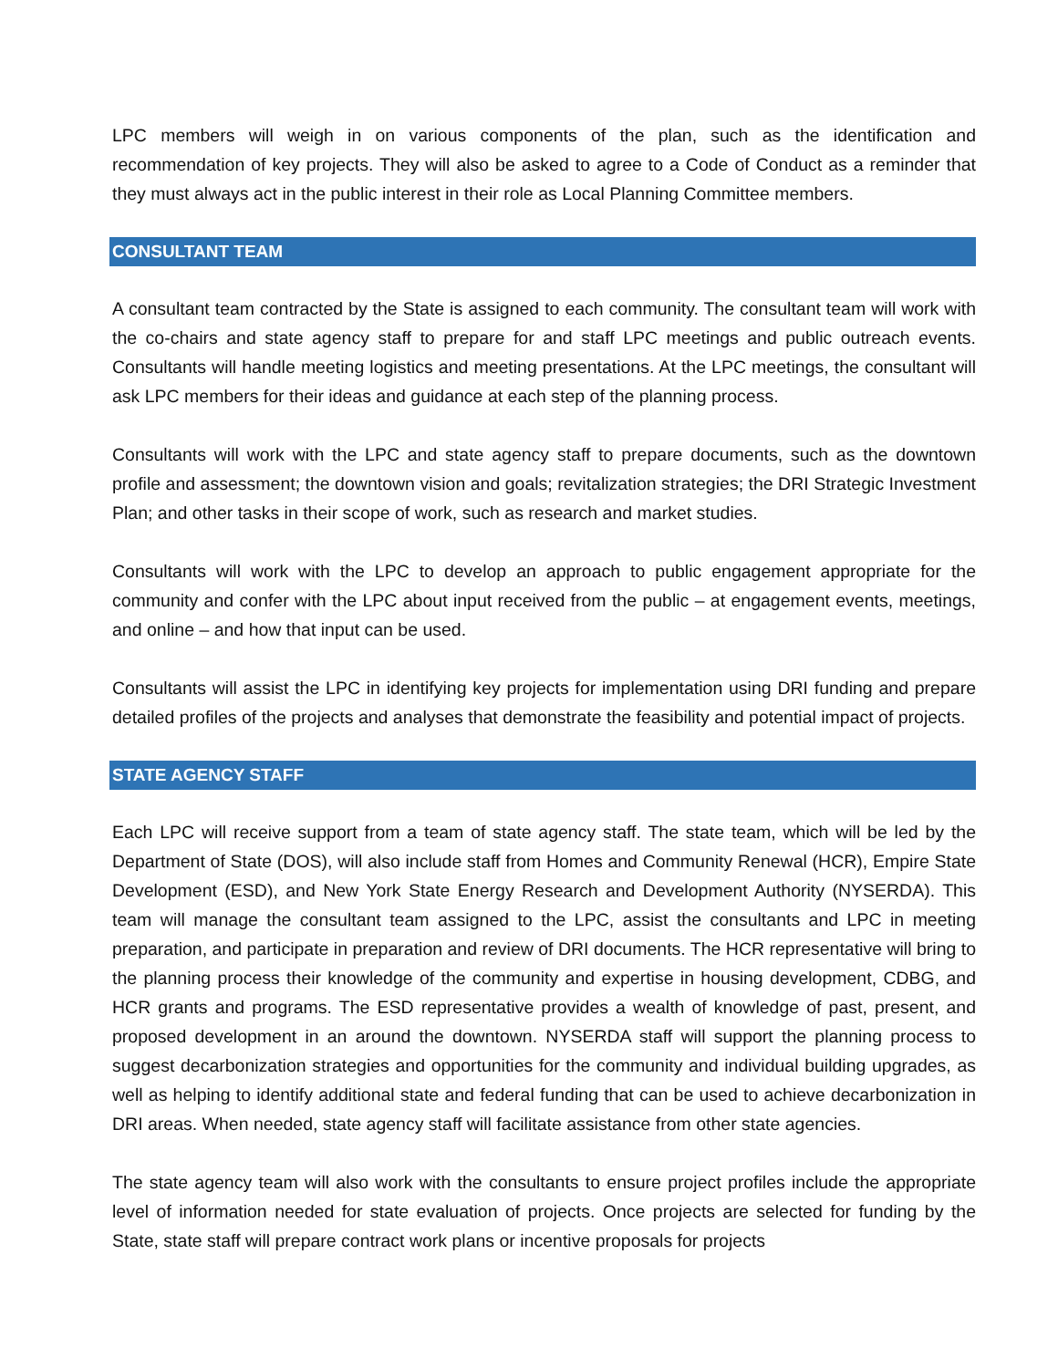LPC members will weigh in on various components of the plan, such as the identification and recommendation of key projects. They will also be asked to agree to a Code of Conduct as a reminder that they must always act in the public interest in their role as Local Planning Committee members.
CONSULTANT TEAM
A consultant team contracted by the State is assigned to each community. The consultant team will work with the co-chairs and state agency staff to prepare for and staff LPC meetings and public outreach events. Consultants will handle meeting logistics and meeting presentations. At the LPC meetings, the consultant will ask LPC members for their ideas and guidance at each step of the planning process.
Consultants will work with the LPC and state agency staff to prepare documents, such as the downtown profile and assessment; the downtown vision and goals; revitalization strategies; the DRI Strategic Investment Plan; and other tasks in their scope of work, such as research and market studies.
Consultants will work with the LPC to develop an approach to public engagement appropriate for the community and confer with the LPC about input received from the public – at engagement events, meetings, and online – and how that input can be used.
Consultants will assist the LPC in identifying key projects for implementation using DRI funding and prepare detailed profiles of the projects and analyses that demonstrate the feasibility and potential impact of projects.
STATE AGENCY STAFF
Each LPC will receive support from a team of state agency staff. The state team, which will be led by the Department of State (DOS), will also include staff from Homes and Community Renewal (HCR), Empire State Development (ESD), and New York State Energy Research and Development Authority (NYSERDA). This team will manage the consultant team assigned to the LPC, assist the consultants and LPC in meeting preparation, and participate in preparation and review of DRI documents. The HCR representative will bring to the planning process their knowledge of the community and expertise in housing development, CDBG, and HCR grants and programs. The ESD representative provides a wealth of knowledge of past, present, and proposed development in an around the downtown. NYSERDA staff will support the planning process to suggest decarbonization strategies and opportunities for the community and individual building upgrades, as well as helping to identify additional state and federal funding that can be used to achieve decarbonization in DRI areas. When needed, state agency staff will facilitate assistance from other state agencies.
The state agency team will also work with the consultants to ensure project profiles include the appropriate level of information needed for state evaluation of projects. Once projects are selected for funding by the State, state staff will prepare contract work plans or incentive proposals for projects